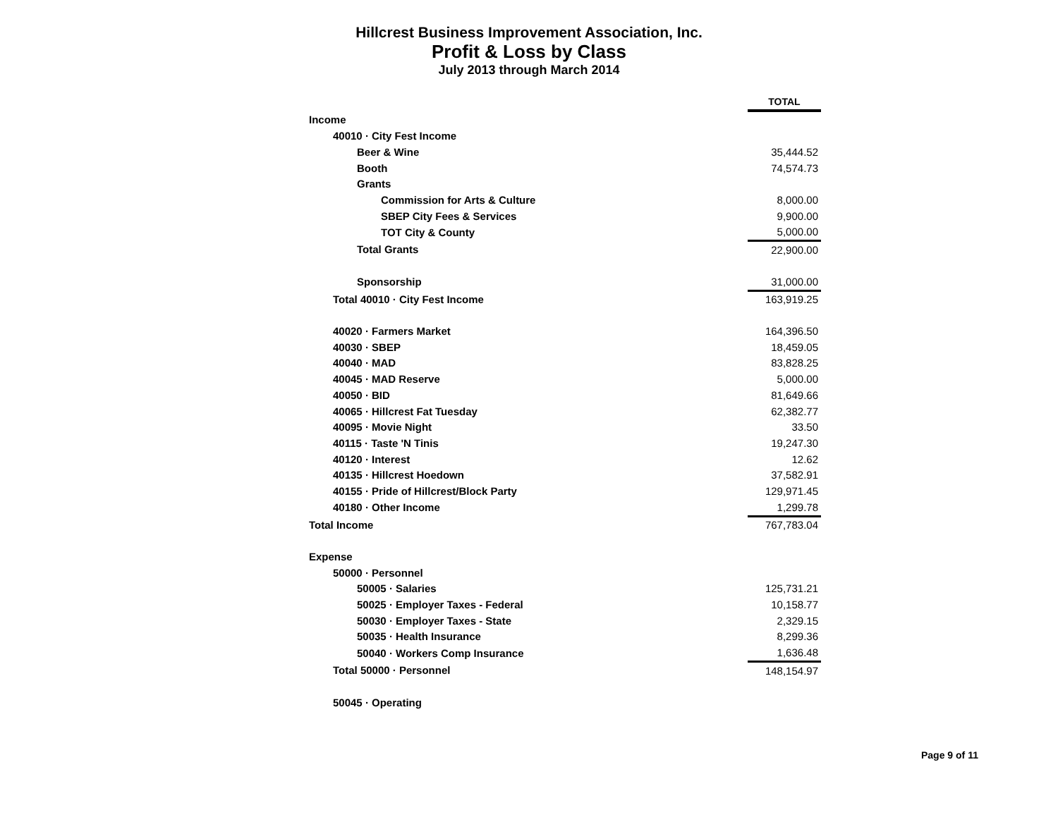Hillcrest Business Improvement Association, Inc.
Profit & Loss by Class
July 2013 through March 2014
| | TOTAL |
| Income | |
| 40010 · City Fest Income | |
| Beer & Wine | 35,444.52 |
| Booth | 74,574.73 |
| Grants | |
| Commission for Arts & Culture | 8,000.00 |
| SBEP City Fees & Services | 9,900.00 |
| TOT City & County | 5,000.00 |
| Total Grants | 22,900.00 |
| Sponsorship | 31,000.00 |
| Total 40010 · City Fest Income | 163,919.25 |
| 40020 · Farmers Market | 164,396.50 |
| 40030 · SBEP | 18,459.05 |
| 40040 · MAD | 83,828.25 |
| 40045 · MAD Reserve | 5,000.00 |
| 40050 · BID | 81,649.66 |
| 40065 · Hillcrest Fat Tuesday | 62,382.77 |
| 40095 · Movie Night | 33.50 |
| 40115 · Taste 'N Tinis | 19,247.30 |
| 40120 · Interest | 12.62 |
| 40135 · Hillcrest Hoedown | 37,582.91 |
| 40155 · Pride of Hillcrest/Block Party | 129,971.45 |
| 40180 · Other Income | 1,299.78 |
| Total Income | 767,783.04 |
| Expense | |
| 50000 · Personnel | |
| 50005 · Salaries | 125,731.21 |
| 50025 · Employer Taxes - Federal | 10,158.77 |
| 50030 · Employer Taxes - State | 2,329.15 |
| 50035 · Health Insurance | 8,299.36 |
| 50040 · Workers Comp Insurance | 1,636.48 |
| Total 50000 · Personnel | 148,154.97 |
| 50045 · Operating | |
Page 9 of 11